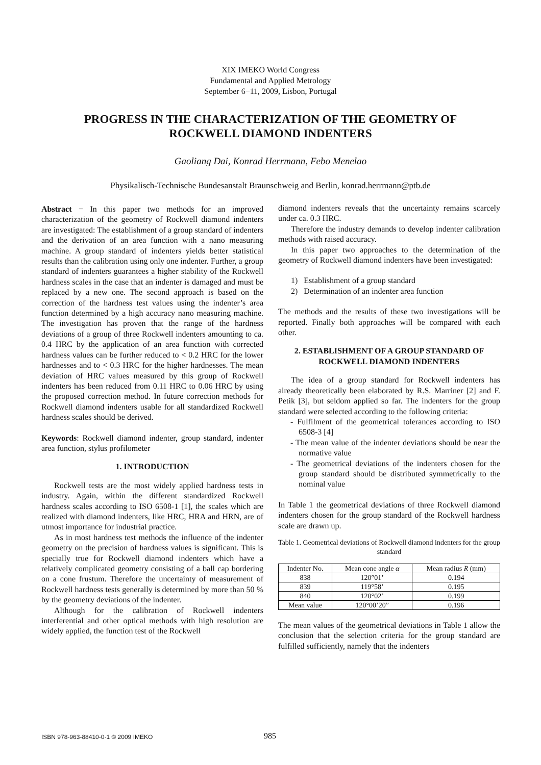XIX IMEKO World Congress
Fundamental and Applied Metrology
September 6−11, 2009, Lisbon, Portugal
PROGRESS IN THE CHARACTERIZATION OF THE GEOMETRY OF ROCKWELL DIAMOND INDENTERS
Gaoliang Dai, Konrad Herrmann, Febo Menelao
Physikalisch-Technische Bundesanstalt Braunschweig and Berlin, konrad.herrmann@ptb.de
Abstract − In this paper two methods for an improved characterization of the geometry of Rockwell diamond indenters are investigated: The establishment of a group standard of indenters and the derivation of an area function with a nano measuring machine. A group standard of indenters yields better statistical results than the calibration using only one indenter. Further, a group standard of indenters guarantees a higher stability of the Rockwell hardness scales in the case that an indenter is damaged and must be replaced by a new one. The second approach is based on the correction of the hardness test values using the indenter’s area function determined by a high accuracy nano measuring machine. The investigation has proven that the range of the hardness deviations of a group of three Rockwell indenters amounting to ca. 0.4 HRC by the application of an area function with corrected hardness values can be further reduced to < 0.2 HRC for the lower hardnesses and to < 0.3 HRC for the higher hardnesses. The mean deviation of HRC values measured by this group of Rockwell indenters has been reduced from 0.11 HRC to 0.06 HRC by using the proposed correction method. In future correction methods for Rockwell diamond indenters usable for all standardized Rockwell hardness scales should be derived.
Keywords: Rockwell diamond indenter, group standard, indenter area function, stylus profilometer
1. INTRODUCTION
Rockwell tests are the most widely applied hardness tests in industry. Again, within the different standardized Rockwell hardness scales according to ISO 6508-1 [1], the scales which are realized with diamond indenters, like HRC, HRA and HRN, are of utmost importance for industrial practice.
As in most hardness test methods the influence of the indenter geometry on the precision of hardness values is significant. This is specially true for Rockwell diamond indenters which have a relatively complicated geometry consisting of a ball cap bordering on a cone frustum. Therefore the uncertainty of measurement of Rockwell hardness tests generally is determined by more than 50 % by the geometry deviations of the indenter.
Although for the calibration of Rockwell indenters interferential and other optical methods with high resolution are widely applied, the function test of the Rockwell
diamond indenters reveals that the uncertainty remains scarcely under ca. 0.3 HRC.
Therefore the industry demands to develop indenter calibration methods with raised accuracy.
In this paper two approaches to the determination of the geometry of Rockwell diamond indenters have been investigated:
1) Establishment of a group standard
2) Determination of an indenter area function
The methods and the results of these two investigations will be reported. Finally both approaches will be compared with each other.
2. ESTABLISHMENT OF A GROUP STANDARD OF ROCKWELL DIAMOND INDENTERS
The idea of a group standard for Rockwell indenters has already theoretically been elaborated by R.S. Marriner [2] and F. Petik [3], but seldom applied so far. The indenters for the group standard were selected according to the following criteria:
- Fulfilment of the geometrical tolerances according to ISO 6508-3 [4]
- The mean value of the indenter deviations should be near the normative value
- The geometrical deviations of the indenters chosen for the group standard should be distributed symmetrically to the nominal value
In Table 1 the geometrical deviations of three Rockwell diamond indenters chosen for the group standard of the Rockwell hardness scale are drawn up.
Table 1. Geometrical deviations of Rockwell diamond indenters for the group standard
| Indenter No. | Mean cone angle α | Mean radius R (mm) |
| --- | --- | --- |
| 838 | 120°01’ | 0.194 |
| 839 | 119°58’ | 0.195 |
| 840 | 120°02’ | 0.199 |
| Mean value | 120°00’20” | 0.196 |
The mean values of the geometrical deviations in Table 1 allow the conclusion that the selection criteria for the group standard are fulfilled sufficiently, namely that the indenters
ISBN 978-963-88410-0-1 © 2009 IMEKO
985